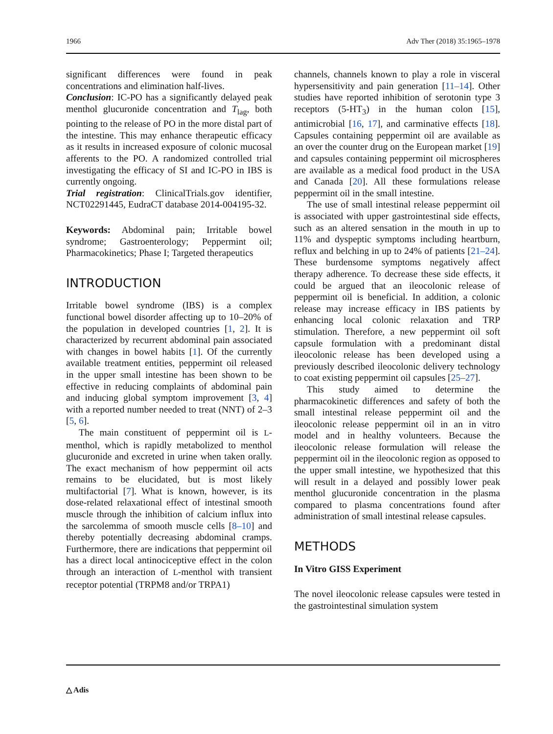1966 Adv Ther (2018) 35:1965–1978
significant differences were found in peak concentrations and elimination half-lives.
Conclusion: IC-PO has a significantly delayed peak menthol glucuronide concentration and T<sub>lag</sub>, both pointing to the release of PO in the more distal part of the intestine. This may enhance therapeutic efficacy as it results in increased exposure of colonic mucosal afferents to the PO. A randomized controlled trial investigating the efficacy of SI and IC-PO in IBS is currently ongoing.
Trial registration: ClinicalTrials.gov identifier, NCT02291445, EudraCT database 2014-004195-32.
Keywords: Abdominal pain; Irritable bowel syndrome; Gastroenterology; Peppermint oil; Pharmacokinetics; Phase I; Targeted therapeutics
INTRODUCTION
Irritable bowel syndrome (IBS) is a complex functional bowel disorder affecting up to 10–20% of the population in developed countries [1, 2]. It is characterized by recurrent abdominal pain associated with changes in bowel habits [1]. Of the currently available treatment entities, peppermint oil released in the upper small intestine has been shown to be effective in reducing complaints of abdominal pain and inducing global symptom improvement [3, 4] with a reported number needed to treat (NNT) of 2–3 [5, 6].
The main constituent of peppermint oil is L-menthol, which is rapidly metabolized to menthol glucuronide and excreted in urine when taken orally. The exact mechanism of how peppermint oil acts remains to be elucidated, but is most likely multifactorial [7]. What is known, however, is its dose-related relaxational effect of intestinal smooth muscle through the inhibition of calcium influx into the sarcolemma of smooth muscle cells [8–10] and thereby potentially decreasing abdominal cramps. Furthermore, there are indications that peppermint oil has a direct local antinociceptive effect in the colon through an interaction of L-menthol with transient receptor potential (TRPM8 and/or TRPA1)
channels, channels known to play a role in visceral hypersensitivity and pain generation [11–14]. Other studies have reported inhibition of serotonin type 3 receptors (5-HT<sub>3</sub>) in the human colon [15], antimicrobial [16, 17], and carminative effects [18]. Capsules containing peppermint oil are available as an over the counter drug on the European market [19] and capsules containing peppermint oil microspheres are available as a medical food product in the USA and Canada [20]. All these formulations release peppermint oil in the small intestine.
The use of small intestinal release peppermint oil is associated with upper gastrointestinal side effects, such as an altered sensation in the mouth in up to 11% and dyspeptic symptoms including heartburn, reflux and belching in up to 24% of patients [21–24]. These burdensome symptoms negatively affect therapy adherence. To decrease these side effects, it could be argued that an ileocolonic release of peppermint oil is beneficial. In addition, a colonic release may increase efficacy in IBS patients by enhancing local colonic relaxation and TRP stimulation. Therefore, a new peppermint oil soft capsule formulation with a predominant distal ileocolonic release has been developed using a previously described ileocolonic delivery technology to coat existing peppermint oil capsules [25–27].
This study aimed to determine the pharmacokinetic differences and safety of both the small intestinal release peppermint oil and the ileocolonic release peppermint oil in an in vitro model and in healthy volunteers. Because the ileocolonic release formulation will release the peppermint oil in the ileocolonic region as opposed to the upper small intestine, we hypothesized that this will result in a delayed and possibly lower peak menthol glucuronide concentration in the plasma compared to plasma concentrations found after administration of small intestinal release capsules.
METHODS
In Vitro GISS Experiment
The novel ileocolonic release capsules were tested in the gastrointestinal simulation system
△ Adis